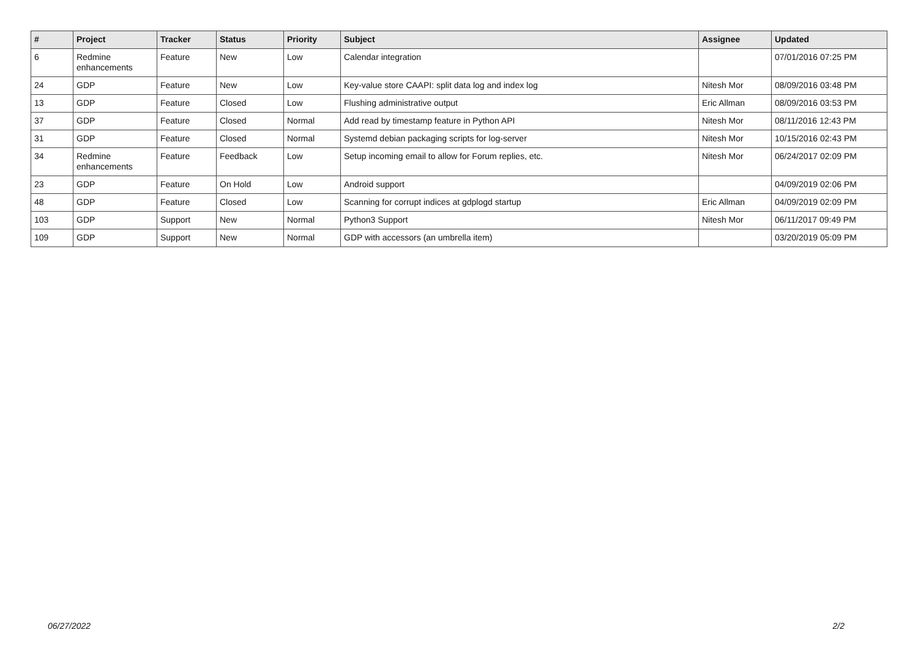| # | Project | Tracker | Status | Priority | Subject | Assignee | Updated |
| --- | --- | --- | --- | --- | --- | --- | --- |
| 6 | Redmine enhancements | Feature | New | Low | Calendar integration | | 07/01/2016 07:25 PM |
| 24 | GDP | Feature | New | Low | Key-value store CAAPI: split data log and index log | Nitesh Mor | 08/09/2016 03:48 PM |
| 13 | GDP | Feature | Closed | Low | Flushing administrative output | Eric Allman | 08/09/2016 03:53 PM |
| 37 | GDP | Feature | Closed | Normal | Add read by timestamp feature in Python API | Nitesh Mor | 08/11/2016 12:43 PM |
| 31 | GDP | Feature | Closed | Normal | Systemd debian packaging scripts for log-server | Nitesh Mor | 10/15/2016 02:43 PM |
| 34 | Redmine enhancements | Feature | Feedback | Low | Setup incoming email to allow for Forum replies, etc. | Nitesh Mor | 06/24/2017 02:09 PM |
| 23 | GDP | Feature | On Hold | Low | Android support | | 04/09/2019 02:06 PM |
| 48 | GDP | Feature | Closed | Low | Scanning for corrupt indices at gdplogd startup | Eric Allman | 04/09/2019 02:09 PM |
| 103 | GDP | Support | New | Normal | Python3 Support | Nitesh Mor | 06/11/2017 09:49 PM |
| 109 | GDP | Support | New | Normal | GDP with accessors (an umbrella item) | | 03/20/2019 05:09 PM |
06/27/2022 2/2